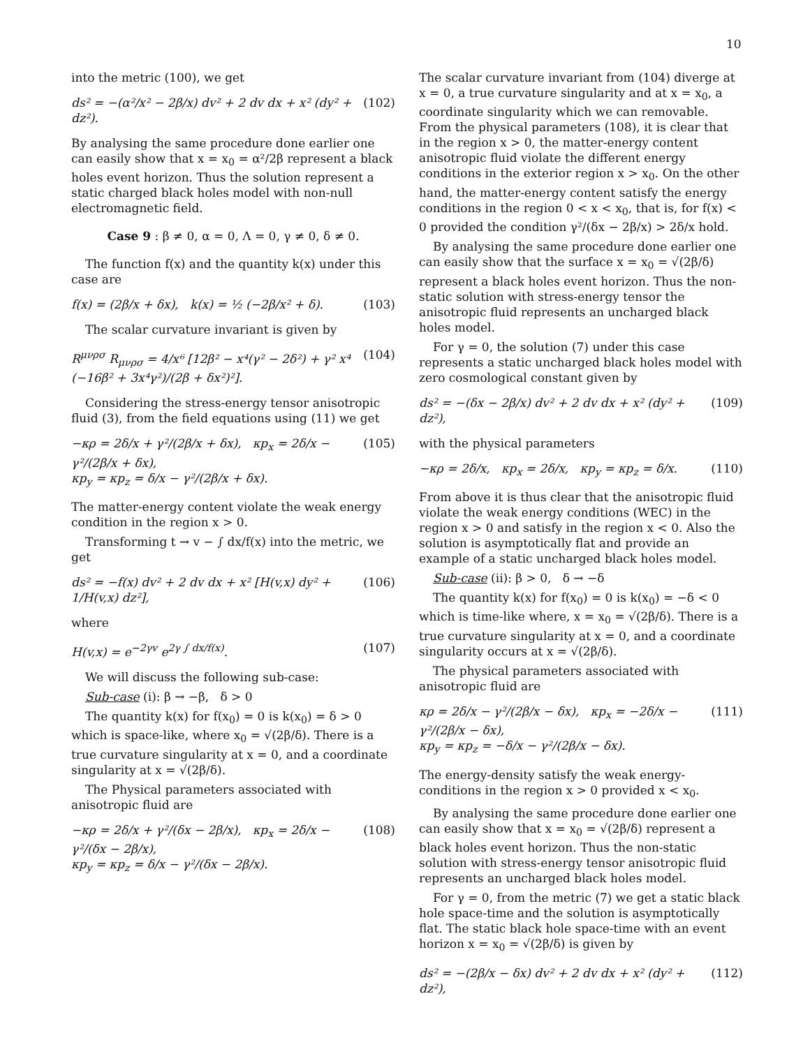10
into the metric (100), we get
ds² = −(α²/x² − 2β/x) dv² + 2 dv dx + x² (dy² + dz²). (102)
By analysing the same procedure done earlier one can easily show that x = x<sub>0</sub> = α²/2β represent a black holes event horizon. Thus the solution represent a static charged black holes model with non-null electromagnetic field.
Case 9 : β ≠ 0, α = 0, Λ = 0, γ ≠ 0, δ ≠ 0.
The function f(x) and the quantity k(x) under this case are
f(x) = (2β/x + δx), k(x) = ½ (−2β/x² + δ). (103)
The scalar curvature invariant is given by
R<sup>μνρσ</sup> R<sub>μνρσ</sub> = 4/x⁶ [12β² − x⁴(γ² − 2δ²) + γ² x⁴ (−16β² + 3x⁴γ²)/(2β + δx²)²]. (104)
Considering the stress-energy tensor anisotropic fluid (3), from the field equations using (11) we get
−κρ = 2δ/x + γ²/(2β/x + δx), κp<sub>x</sub> = 2δ/x − γ²/(2β/x + δx),
κp<sub>y</sub> = κp<sub>z</sub> = δ/x − γ²/(2β/x + δx). (105)
The matter-energy content violate the weak energy condition in the region x > 0.
Transforming t → v − ∫ dx/f(x) into the metric, we get
ds² = −f(x) dv² + 2 dv dx + x² [H(v,x) dy² + 1/H(v,x) dz²], (106)
where
H(v,x) = e<sup>−2γv</sup> e<sup>2γ ∫ dx/f(x)</sup>. (107)
We will discuss the following sub-case:
Sub-case (i): β → −β, δ > 0
The quantity k(x) for f(x<sub>0</sub>) = 0 is k(x<sub>0</sub>) = δ > 0 which is space-like, where x<sub>0</sub> = √(2β/δ). There is a true curvature singularity at x = 0, and a coordinate singularity at x = √(2β/δ).
The Physical parameters associated with anisotropic fluid are
−κρ = 2δ/x + γ²/(δx − 2β/x), κp<sub>x</sub> = 2δ/x − γ²/(δx − 2β/x),
κp<sub>y</sub> = κp<sub>z</sub> = δ/x − γ²/(δx − 2β/x). (108)
The scalar curvature invariant from (104) diverge at x = 0, a true curvature singularity and at x = x<sub>0</sub>, a coordinate singularity which we can removable. From the physical parameters (108), it is clear that in the region x > 0, the matter-energy content anisotropic fluid violate the different energy conditions in the exterior region x > x<sub>0</sub>. On the other hand, the matter-energy content satisfy the energy conditions in the region 0 < x < x<sub>0</sub>, that is, for f(x) < 0 provided the condition γ²/(δx − 2β/x) > 2δ/x hold.
By analysing the same procedure done earlier one can easily show that the surface x = x<sub>0</sub> = √(2β/δ) represent a black holes event horizon. Thus the non-static solution with stress-energy tensor the anisotropic fluid represents an uncharged black holes model.
For γ = 0, the solution (7) under this case represents a static uncharged black holes model with zero cosmological constant given by
ds² = −(δx − 2β/x) dv² + 2 dv dx + x² (dy² + dz²), (109)
with the physical parameters
−κρ = 2δ/x, κp<sub>x</sub> = 2δ/x, κp<sub>y</sub> = κp<sub>z</sub> = δ/x. (110)
From above it is thus clear that the anisotropic fluid violate the weak energy conditions (WEC) in the region x > 0 and satisfy in the region x < 0. Also the solution is asymptotically flat and provide an example of a static uncharged black holes model.
Sub-case (ii): β > 0, δ → −δ
The quantity k(x) for f(x<sub>0</sub>) = 0 is k(x<sub>0</sub>) = −δ < 0 which is time-like where, x = x<sub>0</sub> = √(2β/δ). There is a true curvature singularity at x = 0, and a coordinate singularity occurs at x = √(2β/δ).
The physical parameters associated with anisotropic fluid are
κρ = 2δ/x − γ²/(2β/x − δx), κp<sub>x</sub> = −2δ/x − γ²/(2β/x − δx),
κp<sub>y</sub> = κp<sub>z</sub> = −δ/x − γ²/(2β/x − δx). (111)
The energy-density satisfy the weak energy-conditions in the region x > 0 provided x < x<sub>0</sub>.
By analysing the same procedure done earlier one can easily show that x = x<sub>0</sub> = √(2β/δ) represent a black holes event horizon. Thus the non-static solution with stress-energy tensor anisotropic fluid represents an uncharged black holes model.
For γ = 0, from the metric (7) we get a static black hole space-time and the solution is asymptotically flat. The static black hole space-time with an event horizon x = x<sub>0</sub> = √(2β/δ) is given by
ds² = −(2β/x − δx) dv² + 2 dv dx + x² (dy² + dz²), (112)